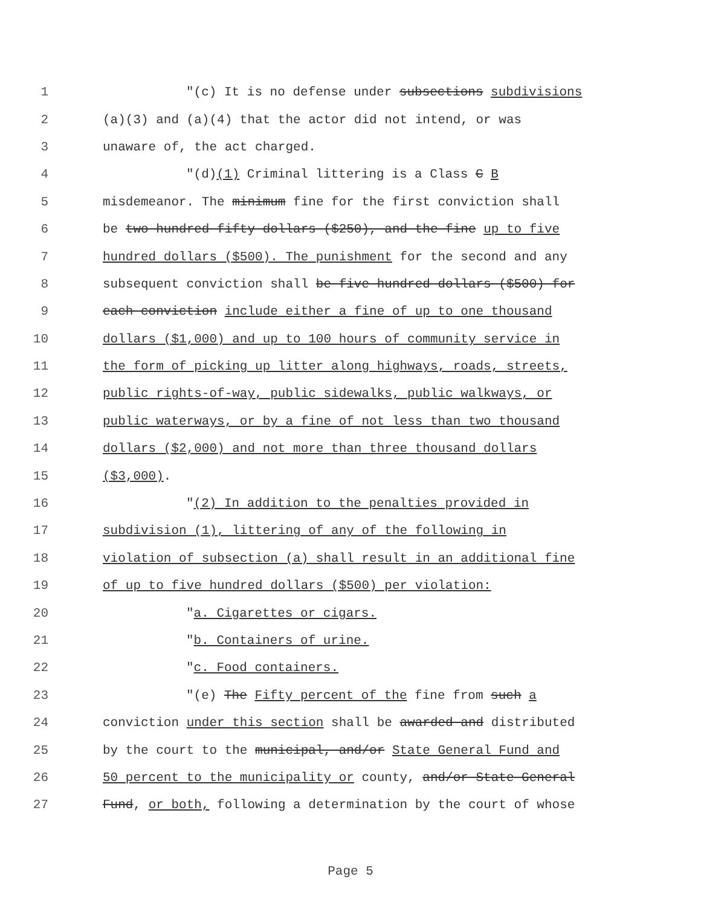1 "(c) It is no defense under subsections subdivisions
2 (a)(3) and (a)(4) that the actor did not intend, or was
3 unaware of, the act charged.
4 "(d)(1) Criminal littering is a Class C B
5 misdemeanor. The minimum fine for the first conviction shall
6 be two hundred fifty dollars ($250), and the fine up to five
7 hundred dollars ($500). The punishment for the second and any
8 subsequent conviction shall be five hundred dollars ($500) for
9 each conviction include either a fine of up to one thousand
10 dollars ($1,000) and up to 100 hours of community service in
11 the form of picking up litter along highways, roads, streets,
12 public rights-of-way, public sidewalks, public walkways, or
13 public waterways, or by a fine of not less than two thousand
14 dollars ($2,000) and not more than three thousand dollars
15 ($3,000).
16 "(2) In addition to the penalties provided in
17 subdivision (1), littering of any of the following in
18 violation of subsection (a) shall result in an additional fine
19 of up to five hundred dollars ($500) per violation:
20 "a. Cigarettes or cigars.
21 "b. Containers of urine.
22 "c. Food containers.
23 "(e) The Fifty percent of the fine from such a
24 conviction under this section shall be awarded and distributed
25 by the court to the municipal, and/or State General Fund and
26 50 percent to the municipality or county, and/or State General
27 Fund, or both, following a determination by the court of whose
Page 5